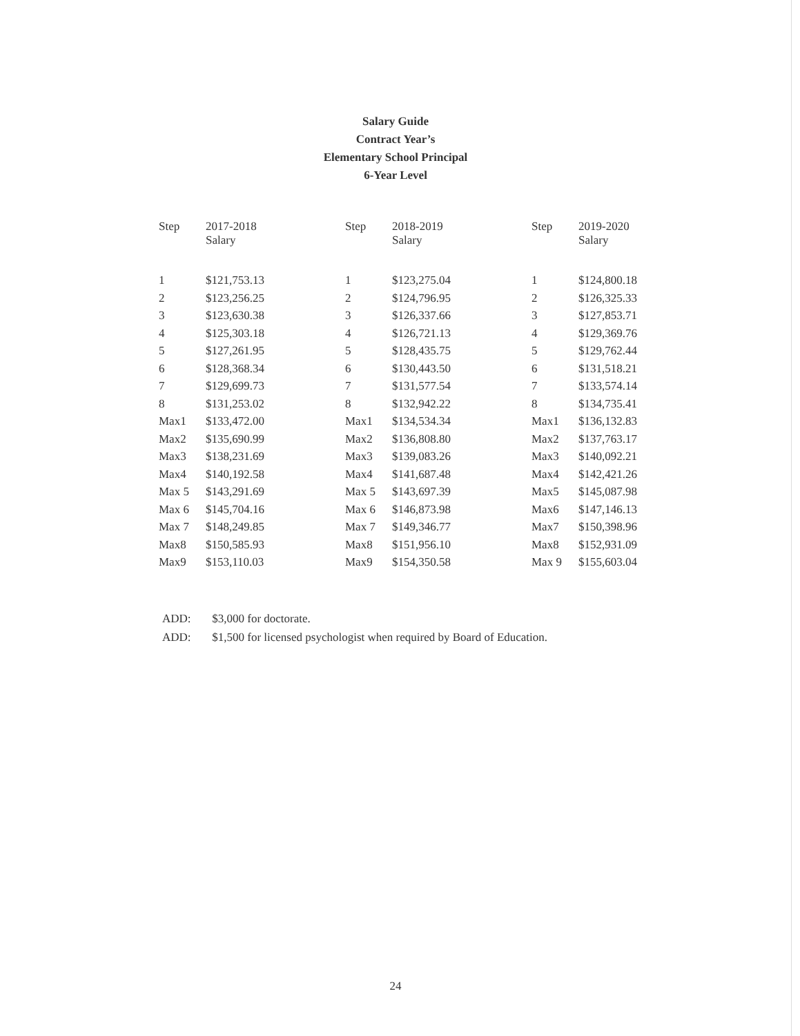Salary Guide
Contract Year’s
Elementary School Principal
6-Year Level
| Step | 2017-2018 Salary | Step | 2018-2019 Salary | Step | 2019-2020 Salary |
| --- | --- | --- | --- | --- | --- |
| 1 | $121,753.13 | 1 | $123,275.04 | 1 | $124,800.18 |
| 2 | $123,256.25 | 2 | $124,796.95 | 2 | $126,325.33 |
| 3 | $123,630.38 | 3 | $126,337.66 | 3 | $127,853.71 |
| 4 | $125,303.18 | 4 | $126,721.13 | 4 | $129,369.76 |
| 5 | $127,261.95 | 5 | $128,435.75 | 5 | $129,762.44 |
| 6 | $128,368.34 | 6 | $130,443.50 | 6 | $131,518.21 |
| 7 | $129,699.73 | 7 | $131,577.54 | 7 | $133,574.14 |
| 8 | $131,253.02 | 8 | $132,942.22 | 8 | $134,735.41 |
| Max1 | $133,472.00 | Max1 | $134,534.34 | Max1 | $136,132.83 |
| Max2 | $135,690.99 | Max2 | $136,808.80 | Max2 | $137,763.17 |
| Max3 | $138,231.69 | Max3 | $139,083.26 | Max3 | $140,092.21 |
| Max4 | $140,192.58 | Max4 | $141,687.48 | Max4 | $142,421.26 |
| Max 5 | $143,291.69 | Max 5 | $143,697.39 | Max5 | $145,087.98 |
| Max 6 | $145,704.16 | Max 6 | $146,873.98 | Max6 | $147,146.13 |
| Max 7 | $148,249.85 | Max 7 | $149,346.77 | Max7 | $150,398.96 |
| Max8 | $150,585.93 | Max8 | $151,956.10 | Max8 | $152,931.09 |
| Max9 | $153,110.03 | Max9 | $154,350.58 | Max 9 | $155,603.04 |
ADD: $3,000 for doctorate.
ADD: $1,500 for licensed psychologist when required by Board of Education.
24